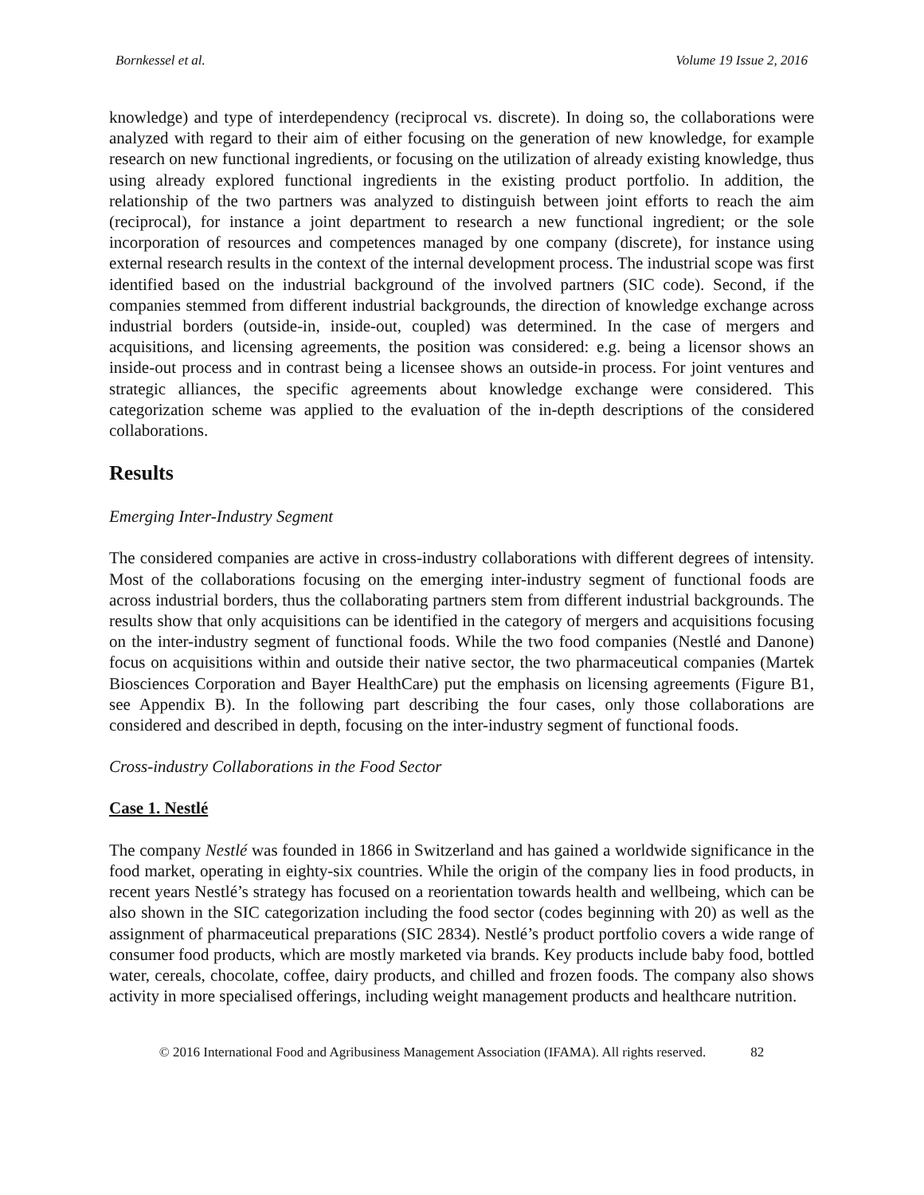Bornkessel et al. Volume 19 Issue 2, 2016
knowledge) and type of interdependency (reciprocal vs. discrete). In doing so, the collaborations were analyzed with regard to their aim of either focusing on the generation of new knowledge, for example research on new functional ingredients, or focusing on the utilization of already existing knowledge, thus using already explored functional ingredients in the existing product portfolio. In addition, the relationship of the two partners was analyzed to distinguish between joint efforts to reach the aim (reciprocal), for instance a joint department to research a new functional ingredient; or the sole incorporation of resources and competences managed by one company (discrete), for instance using external research results in the context of the internal development process. The industrial scope was first identified based on the industrial background of the involved partners (SIC code). Second, if the companies stemmed from different industrial backgrounds, the direction of knowledge exchange across industrial borders (outside-in, inside-out, coupled) was determined. In the case of mergers and acquisitions, and licensing agreements, the position was considered: e.g. being a licensor shows an inside-out process and in contrast being a licensee shows an outside-in process. For joint ventures and strategic alliances, the specific agreements about knowledge exchange were considered. This categorization scheme was applied to the evaluation of the in-depth descriptions of the considered collaborations.
Results
Emerging Inter-Industry Segment
The considered companies are active in cross-industry collaborations with different degrees of intensity. Most of the collaborations focusing on the emerging inter-industry segment of functional foods are across industrial borders, thus the collaborating partners stem from different industrial backgrounds. The results show that only acquisitions can be identified in the category of mergers and acquisitions focusing on the inter-industry segment of functional foods. While the two food companies (Nestlé and Danone) focus on acquisitions within and outside their native sector, the two pharmaceutical companies (Martek Biosciences Corporation and Bayer HealthCare) put the emphasis on licensing agreements (Figure B1, see Appendix B). In the following part describing the four cases, only those collaborations are considered and described in depth, focusing on the inter-industry segment of functional foods.
Cross-industry Collaborations in the Food Sector
Case 1. Nestlé
The company Nestlé was founded in 1866 in Switzerland and has gained a worldwide significance in the food market, operating in eighty-six countries. While the origin of the company lies in food products, in recent years Nestlé’s strategy has focused on a reorientation towards health and wellbeing, which can be also shown in the SIC categorization including the food sector (codes beginning with 20) as well as the assignment of pharmaceutical preparations (SIC 2834). Nestlé’s product portfolio covers a wide range of consumer food products, which are mostly marketed via brands. Key products include baby food, bottled water, cereals, chocolate, coffee, dairy products, and chilled and frozen foods. The company also shows activity in more specialised offerings, including weight management products and healthcare nutrition.
© 2016 International Food and Agribusiness Management Association (IFAMA). All rights reserved. 82